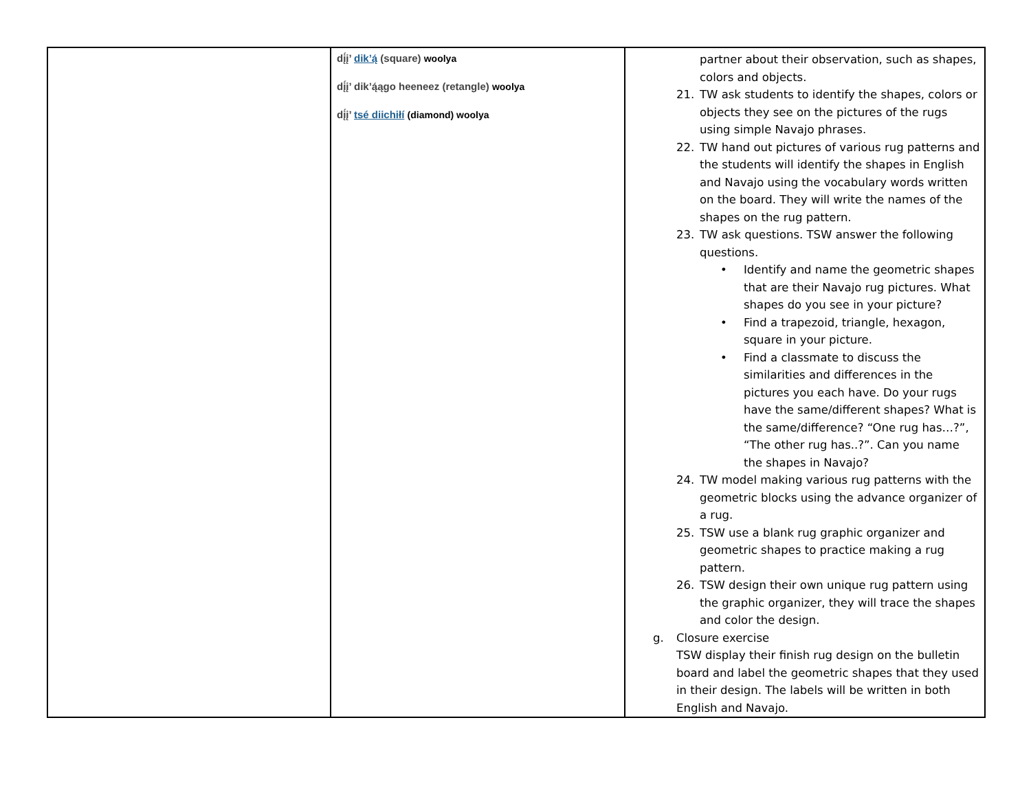| | dį́į’ dik’ą́ (square) woolya dį́į’ dik’ą́ągo heeneez (retangle) woolya dį́į’ tsé diichiłí (diamond) woolya | partner about their observation, such as shapes, colors and objects. 21. TW ask students to identify the shapes, colors or objects they see on the pictures of the rugs using simple Navajo phrases. 22. TW hand out pictures of various rug patterns and the students will identify the shapes in English and Navajo using the vocabulary words written on the board. They will write the names of the shapes on the rug pattern. 23. TW ask questions. TSW answer the following questions. • Identify and name the geometric shapes that are their Navajo rug pictures. What shapes do you see in your picture? • Find a trapezoid, triangle, hexagon, square in your picture. • Find a classmate to discuss the similarities and differences in the pictures you each have. Do your rugs have the same/different shapes? What is the same/difference? “One rug has…?”, “The other rug has..?”. Can you name the shapes in Navajo? 24. TW model making various rug patterns with the geometric blocks using the advance organizer of a rug. 25. TSW use a blank rug graphic organizer and geometric shapes to practice making a rug pattern. 26. TSW design their own unique rug pattern using the graphic organizer, they will trace the shapes and color the design. g. Closure exercise TSW display their finish rug design on the bulletin board and label the geometric shapes that they used in their design. The labels will be written in both English and Navajo. |